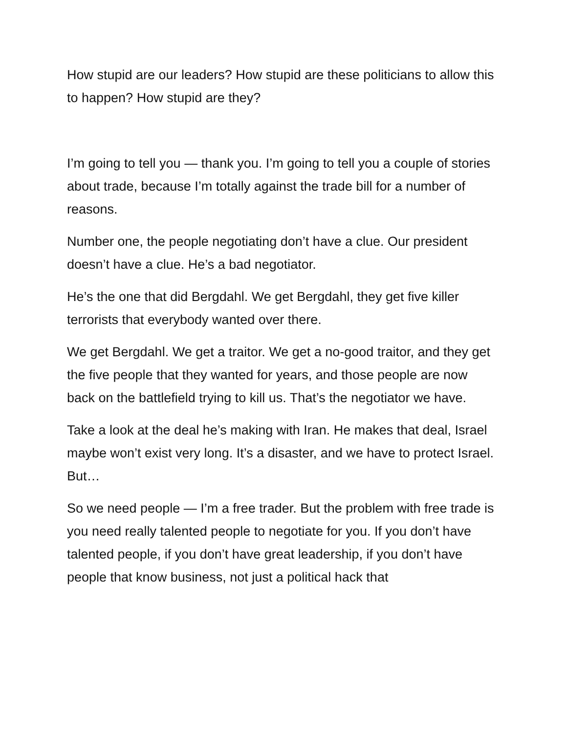How stupid are our leaders? How stupid are these politicians to allow this to happen? How stupid are they?
I’m going to tell you — thank you. I’m going to tell you a couple of stories about trade, because I’m totally against the trade bill for a number of reasons.
Number one, the people negotiating don’t have a clue. Our president doesn’t have a clue. He’s a bad negotiator.
He’s the one that did Bergdahl. We get Bergdahl, they get five killer terrorists that everybody wanted over there.
We get Bergdahl. We get a traitor. We get a no-good traitor, and they get the five people that they wanted for years, and those people are now back on the battlefield trying to kill us. That’s the negotiator we have.
Take a look at the deal he’s making with Iran. He makes that deal, Israel maybe won’t exist very long. It’s a disaster, and we have to protect Israel. But…
So we need people — I’m a free trader. But the problem with free trade is you need really talented people to negotiate for you. If you don’t have talented people, if you don’t have great leadership, if you don’t have people that know business, not just a political hack that